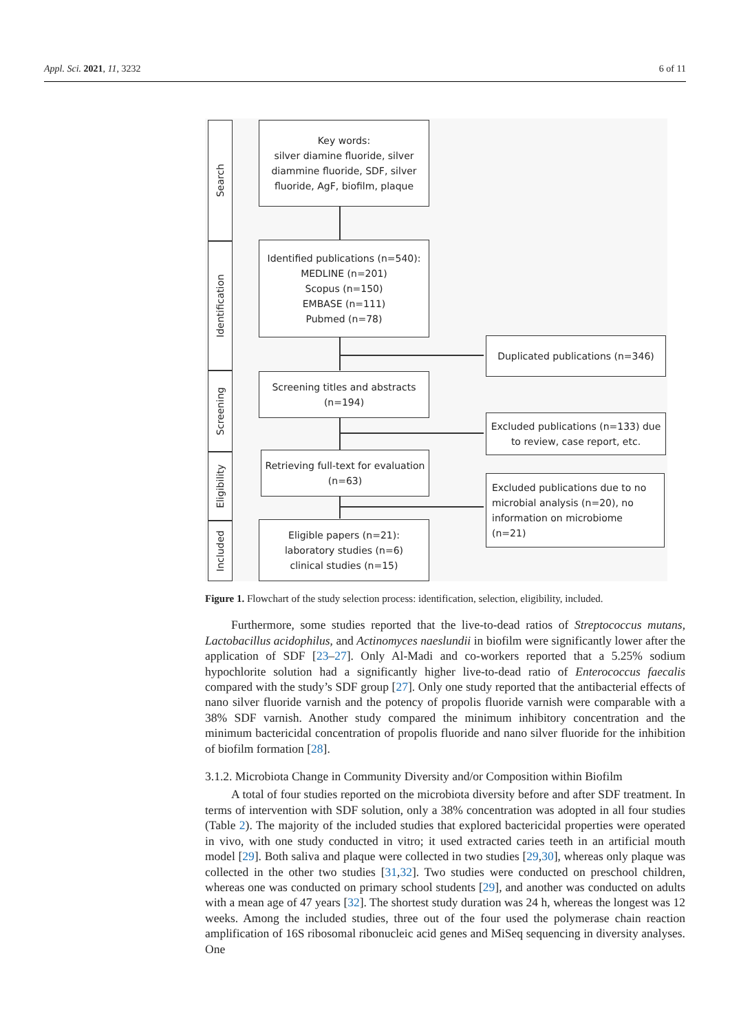Appl. Sci. 2021, 11, 3232 6 of 11
Search
Identification
Screening
Eligibility
Included
Key words:
silver diamine fluoride, silver diammine fluoride, SDF, silver fluoride, AgF, biofilm, plaque
Identified publications (n=540):
MEDLINE (n=201)
Scopus (n=150)
EMBASE (n=111)
Pubmed (n=78)
Duplicated publications (n=346)
Screening titles and abstracts (n=194)
Excluded publications (n=133) due to review, case report, etc.
Retrieving full-text for evaluation (n=63)
Excluded publications due to no microbial analysis (n=20), no information on microbiome (n=21)
Eligible papers (n=21):
laboratory studies (n=6)
clinical studies (n=15)
Figure 1. Flowchart of the study selection process: identification, selection, eligibility, included.
Furthermore, some studies reported that the live-to-dead ratios of Streptococcus mutans, Lactobacillus acidophilus, and Actinomyces naeslundii in biofilm were significantly lower after the application of SDF [23–27]. Only Al-Madi and co-workers reported that a 5.25% sodium hypochlorite solution had a significantly higher live-to-dead ratio of Enterococcus faecalis compared with the study’s SDF group [27]. Only one study reported that the antibacterial effects of nano silver fluoride varnish and the potency of propolis fluoride varnish were comparable with a 38% SDF varnish. Another study compared the minimum inhibitory concentration and the minimum bactericidal concentration of propolis fluoride and nano silver fluoride for the inhibition of biofilm formation [28].
3.1.2. Microbiota Change in Community Diversity and/or Composition within Biofilm
A total of four studies reported on the microbiota diversity before and after SDF treatment. In terms of intervention with SDF solution, only a 38% concentration was adopted in all four studies (Table 2). The majority of the included studies that explored bactericidal properties were operated in vivo, with one study conducted in vitro; it used extracted caries teeth in an artificial mouth model [29]. Both saliva and plaque were collected in two studies [29,30], whereas only plaque was collected in the other two studies [31,32]. Two studies were conducted on preschool children, whereas one was conducted on primary school students [29], and another was conducted on adults with a mean age of 47 years [32]. The shortest study duration was 24 h, whereas the longest was 12 weeks. Among the included studies, three out of the four used the polymerase chain reaction amplification of 16S ribosomal ribonucleic acid genes and MiSeq sequencing in diversity analyses. One